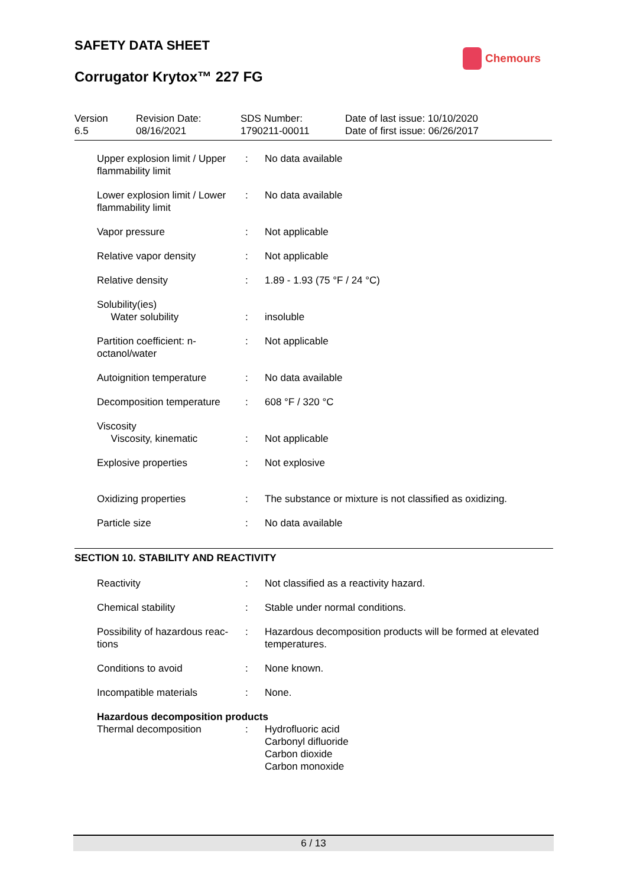SAFETY DATA SHEET
Corrugator Krytox™ 227 FG
Chemours
Version
6.5
Revision Date:
08/16/2021
SDS Number:
1790211-00011
Date of last issue: 10/10/2020
Date of first issue: 06/26/2017
| Upper explosion limit / Upper flammability limit | : | No data available |
| Lower explosion limit / Lower flammability limit | : | No data available |
| Vapor pressure | : | Not applicable |
| Relative vapor density | : | Not applicable |
| Relative density | : | 1.89 - 1.93 (75 °F / 24 °C) |
| Solubility(ies) Water solubility | : | insoluble |
| Partition coefficient: n-octanol/water | : | Not applicable |
| Autoignition temperature | : | No data available |
| Decomposition temperature | : | 608 °F / 320 °C |
| Viscosity Viscosity, kinematic | : | Not applicable |
| Explosive properties | : | Not explosive |
| Oxidizing properties | : | The substance or mixture is not classified as oxidizing. |
| Particle size | : | No data available |
SECTION 10. STABILITY AND REACTIVITY
| Reactivity | : | Not classified as a reactivity hazard. |
| Chemical stability | : | Stable under normal conditions. |
| Possibility of hazardous reac-tions | : | Hazardous decomposition products will be formed at elevated temperatures. |
| Conditions to avoid | : | None known. |
| Incompatible materials | : | None. |
| Hazardous decomposition products | | |
| Thermal decomposition | : | Hydrofluoric acid Carbonyl difluoride Carbon dioxide Carbon monoxide |
6 / 13